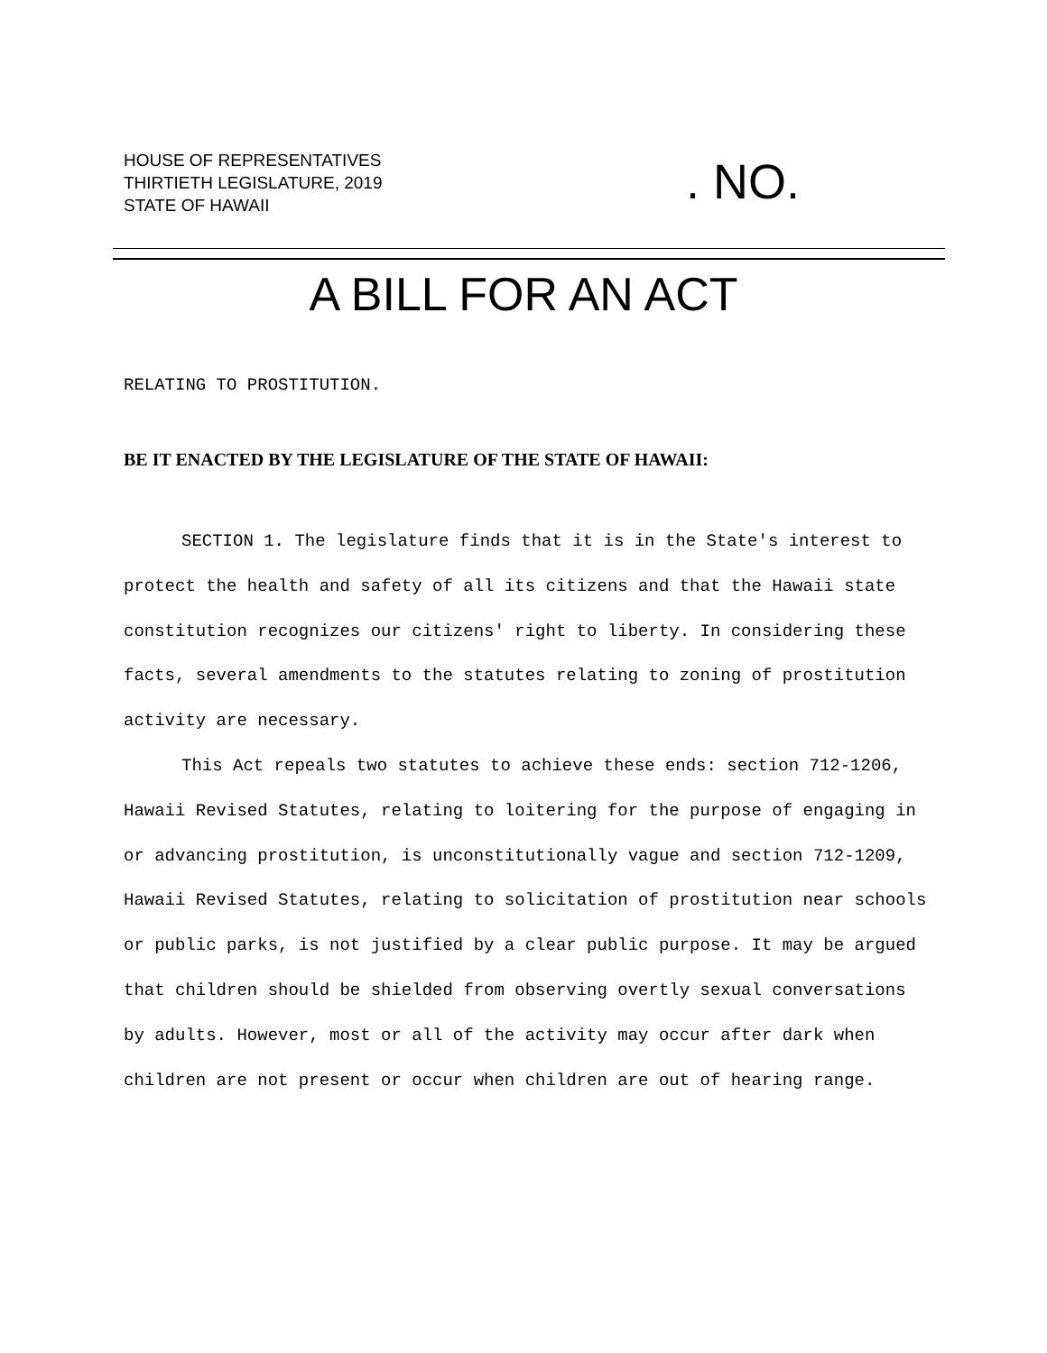HOUSE OF REPRESENTATIVES
THIRTIETH LEGISLATURE, 2019
STATE OF HAWAII
. NO.
A BILL FOR AN ACT
RELATING TO PROSTITUTION.
BE IT ENACTED BY THE LEGISLATURE OF THE STATE OF HAWAII:
SECTION 1. The legislature finds that it is in the State's interest to protect the health and safety of all its citizens and that the Hawaii state constitution recognizes our citizens' right to liberty. In considering these facts, several amendments to the statutes relating to zoning of prostitution activity are necessary.
This Act repeals two statutes to achieve these ends: section 712-1206, Hawaii Revised Statutes, relating to loitering for the purpose of engaging in or advancing prostitution, is unconstitutionally vague and section 712-1209, Hawaii Revised Statutes, relating to solicitation of prostitution near schools or public parks, is not justified by a clear public purpose. It may be argued that children should be shielded from observing overtly sexual conversations by adults. However, most or all of the activity may occur after dark when children are not present or occur when children are out of hearing range.